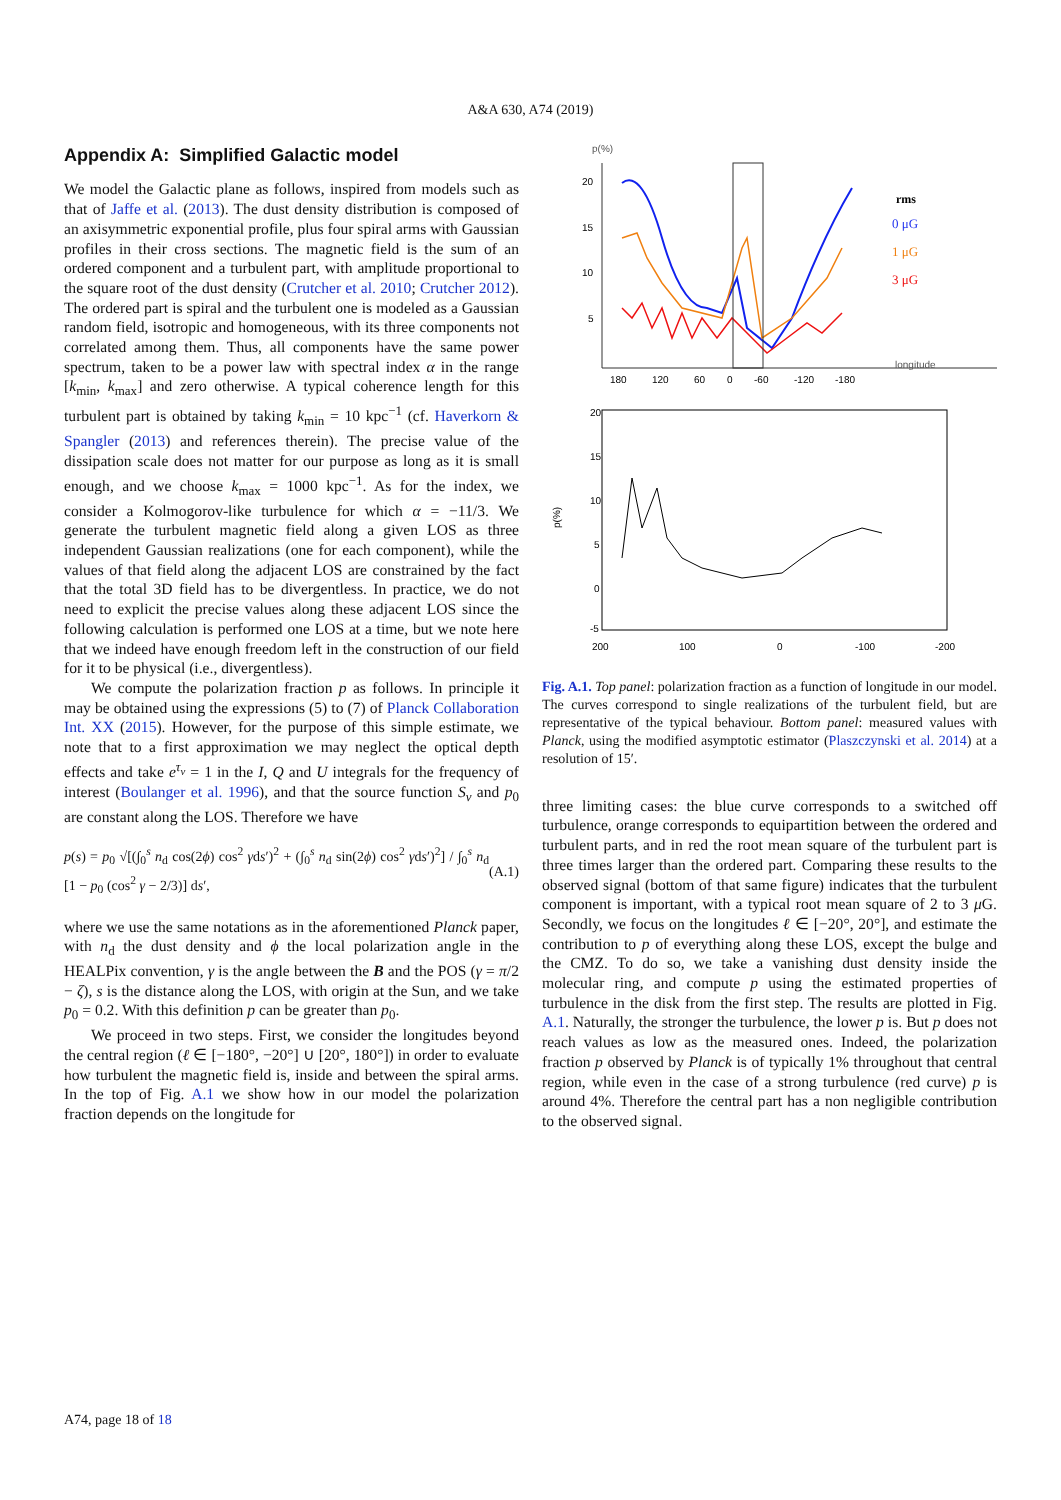A&A 630, A74 (2019)
Appendix A: Simplified Galactic model
We model the Galactic plane as follows, inspired from models such as that of Jaffe et al. (2013). The dust density distribution is composed of an axisymmetric exponential profile, plus four spiral arms with Gaussian profiles in their cross sections. The magnetic field is the sum of an ordered component and a turbulent part, with amplitude proportional to the square root of the dust density (Crutcher et al. 2010; Crutcher 2012). The ordered part is spiral and the turbulent one is modeled as a Gaussian random field, isotropic and homogeneous, with its three components not correlated among them. Thus, all components have the same power spectrum, taken to be a power law with spectral index α in the range [k<sub>min</sub>, k<sub>max</sub>] and zero otherwise. A typical coherence length for this turbulent part is obtained by taking k<sub>min</sub> = 10 kpc<sup>−1</sup> (cf. Haverkorn & Spangler (2013) and references therein). The precise value of the dissipation scale does not matter for our purpose as long as it is small enough, and we choose k<sub>max</sub> = 1000 kpc<sup>−1</sup>. As for the index, we consider a Kolmogorov-like turbulence for which α = −11/3. We generate the turbulent magnetic field along a given LOS as three independent Gaussian realizations (one for each component), while the values of that field along the adjacent LOS are constrained by the fact that the total 3D field has to be divergentless. In practice, we do not need to explicit the precise values along these adjacent LOS since the following calculation is performed one LOS at a time, but we note here that we indeed have enough freedom left in the construction of our field for it to be physical (i.e., divergentless).
We compute the polarization fraction p as follows. In principle it may be obtained using the expressions (5) to (7) of Planck Collaboration Int. XX (2015). However, for the purpose of this simple estimate, we note that to a first approximation we may neglect the optical depth effects and take e<sup>τ<sub>ν</sub></sup> = 1 in the I, Q and U integrals for the frequency of interest (Boulanger et al. 1996), and that the source function S<sub>ν</sub> and p<sub>0</sub> are constant along the LOS. Therefore we have
p(s) = p<sub>0</sub> √[(∫<sub>0</sub><sup>s</sup> n<sub>d</sub> cos(2ϕ) cos<sup>2</sup> γds′)<sup>2</sup> + (∫<sub>0</sub><sup>s</sup> n<sub>d</sub> sin(2ϕ) cos<sup>2</sup> γds′)<sup>2</sup>] / ∫<sub>0</sub><sup>s</sup> n<sub>d</sub> [1 − p<sub>0</sub> (cos<sup>2</sup> γ − 2/3)] ds′, (A.1)
where we use the same notations as in the aforementioned Planck paper, with n<sub>d</sub> the dust density and ϕ the local polarization angle in the HEALPix convention, γ is the angle between the B and the POS (γ = π/2 − ζ), s is the distance along the LOS, with origin at the Sun, and we take p<sub>0</sub> = 0.2. With this definition p can be greater than p<sub>0</sub>.
We proceed in two steps. First, we consider the longitudes beyond the central region (ℓ ∈ [−180°, −20°] ∪ [20°, 180°]) in order to evaluate how turbulent the magnetic field is, inside and between the spiral arms. In the top of Fig. A.1 we show how in our model the polarization fraction depends on the longitude for
p(%)
20
15
10
5
180
120
60
0
-60
-120
-180
longitude
rms
0 μG
1 μG
3 μG
20
15
10
5
0
-5
200
100
0
-100
-200
p(%)
Fig. A.1. Top panel: polarization fraction as a function of longitude in our model. The curves correspond to single realizations of the turbulent field, but are representative of the typical behaviour. Bottom panel: measured values with Planck, using the modified asymptotic estimator (Plaszczynski et al. 2014) at a resolution of 15′.
three limiting cases: the blue curve corresponds to a switched off turbulence, orange corresponds to equipartition between the ordered and turbulent parts, and in red the root mean square of the turbulent part is three times larger than the ordered part. Comparing these results to the observed signal (bottom of that same figure) indicates that the turbulent component is important, with a typical root mean square of 2 to 3 μ G. Secondly, we focus on the longitudes ℓ ∈ [−20°, 20°], and estimate the contribution to p of everything along these LOS, except the bulge and the CMZ. To do so, we take a vanishing dust density inside the molecular ring, and compute p using the estimated properties of turbulence in the disk from the first step. The results are plotted in Fig. A.1. Naturally, the stronger the turbulence, the lower p is. But p does not reach values as low as the measured ones. Indeed, the polarization fraction p observed by Planck is of typically 1% throughout that central region, while even in the case of a strong turbulence (red curve) p is around 4%. Therefore the central part has a non negligible contribution to the observed signal.
A74, page 18 of 18